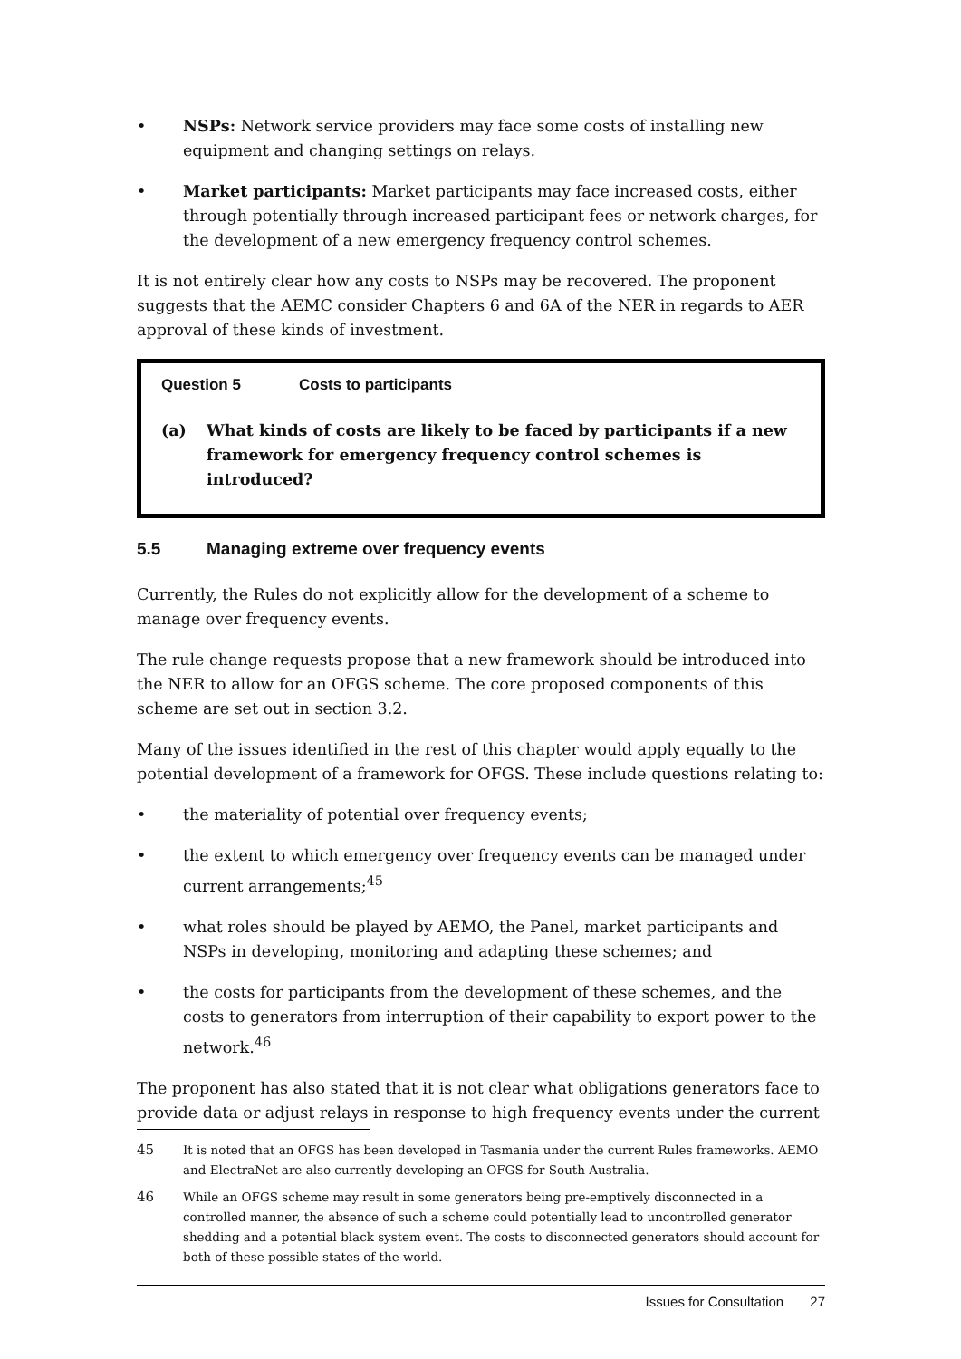• NSPs: Network service providers may face some costs of installing new equipment and changing settings on relays.
• Market participants: Market participants may face increased costs, either through potentially through increased participant fees or network charges, for the development of a new emergency frequency control schemes.
It is not entirely clear how any costs to NSPs may be recovered. The proponent suggests that the AEMC consider Chapters 6 and 6A of the NER in regards to AER approval of these kinds of investment.
Question 5 Costs to participants
(a) What kinds of costs are likely to be faced by participants if a new framework for emergency frequency control schemes is introduced?
5.5 Managing extreme over frequency events
Currently, the Rules do not explicitly allow for the development of a scheme to manage over frequency events.
The rule change requests propose that a new framework should be introduced into the NER to allow for an OFGS scheme. The core proposed components of this scheme are set out in section 3.2.
Many of the issues identified in the rest of this chapter would apply equally to the potential development of a framework for OFGS. These include questions relating to:
• the materiality of potential over frequency events;
• the extent to which emergency over frequency events can be managed under current arrangements;<sup>45</sup>
• what roles should be played by AEMO, the Panel, market participants and NSPs in developing, monitoring and adapting these schemes; and
• the costs for participants from the development of these schemes, and the costs to generators from interruption of their capability to export power to the network.<sup>46</sup>
The proponent has also stated that it is not clear what obligations generators face to provide data or adjust relays in response to high frequency events under the current
45 It is noted that an OFGS has been developed in Tasmania under the current Rules frameworks. AEMO and ElectraNet are also currently developing an OFGS for South Australia.
46 While an OFGS scheme may result in some generators being pre-emptively disconnected in a controlled manner, the absence of such a scheme could potentially lead to uncontrolled generator shedding and a potential black system event. The costs to disconnected generators should account for both of these possible states of the world.
Issues for Consultation 27